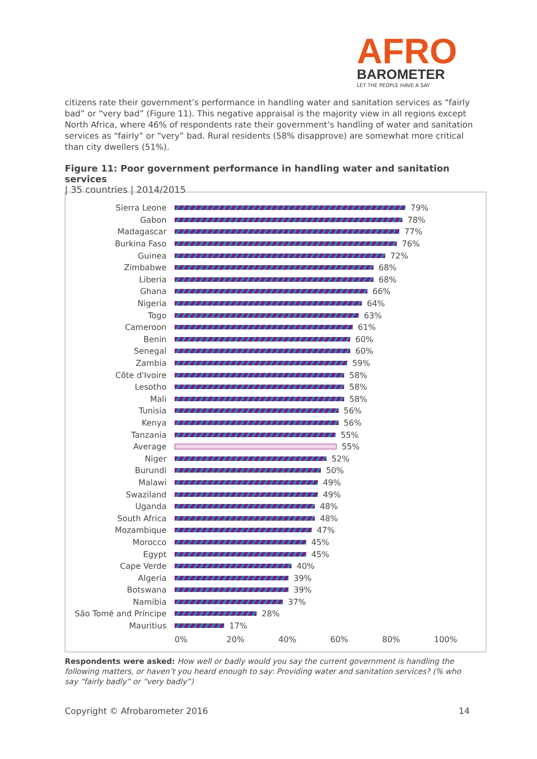AFRO
BAROMETER
LET THE PEOPLE HAVE A SAY
citizens rate their government’s performance in handling water and sanitation services as “fairly bad” or “very bad” (Figure 11). This negative appraisal is the majority view in all regions except North Africa, where 46% of respondents rate their government’s handling of water and sanitation services as “fairly” or “very” bad. Rural residents (58% disapprove) are somewhat more critical than city dwellers (51%).
Figure 11: Poor government performance in handling water and sanitation services
| 35 countries | 2014/2015
Sierra Leone 79%
Gabon 78%
Madagascar 77%
Burkina Faso 76%
Guinea 72%
Zimbabwe 68%
Liberia 68%
Ghana 66%
Nigeria 64%
Togo 63%
Cameroon 61%
Benin 60%
Senegal 60%
Zambia 59%
Côte d'Ivoire 58%
Lesotho 58%
Mali 58%
Tunisia 56%
Kenya 56%
Tanzania 55%
Average 55%
Niger 52%
Burundi 50%
Malawi 49%
Swaziland 49%
Uganda 48%
South Africa 48%
Mozambique 47%
Morocco 45%
Egypt 45%
Cape Verde 40%
Algeria 39%
Botswana 39%
Namibia 37%
São Tomé and Príncipe 28%
Mauritius 17%
0% 20% 40% 60% 80% 100%
Respondents were asked: How well or badly would you say the current government is handling the following matters, or haven’t you heard enough to say: Providing water and sanitation services? (% who say “fairly badly” or “very badly”)
Copyright © Afrobarometer 2016 14